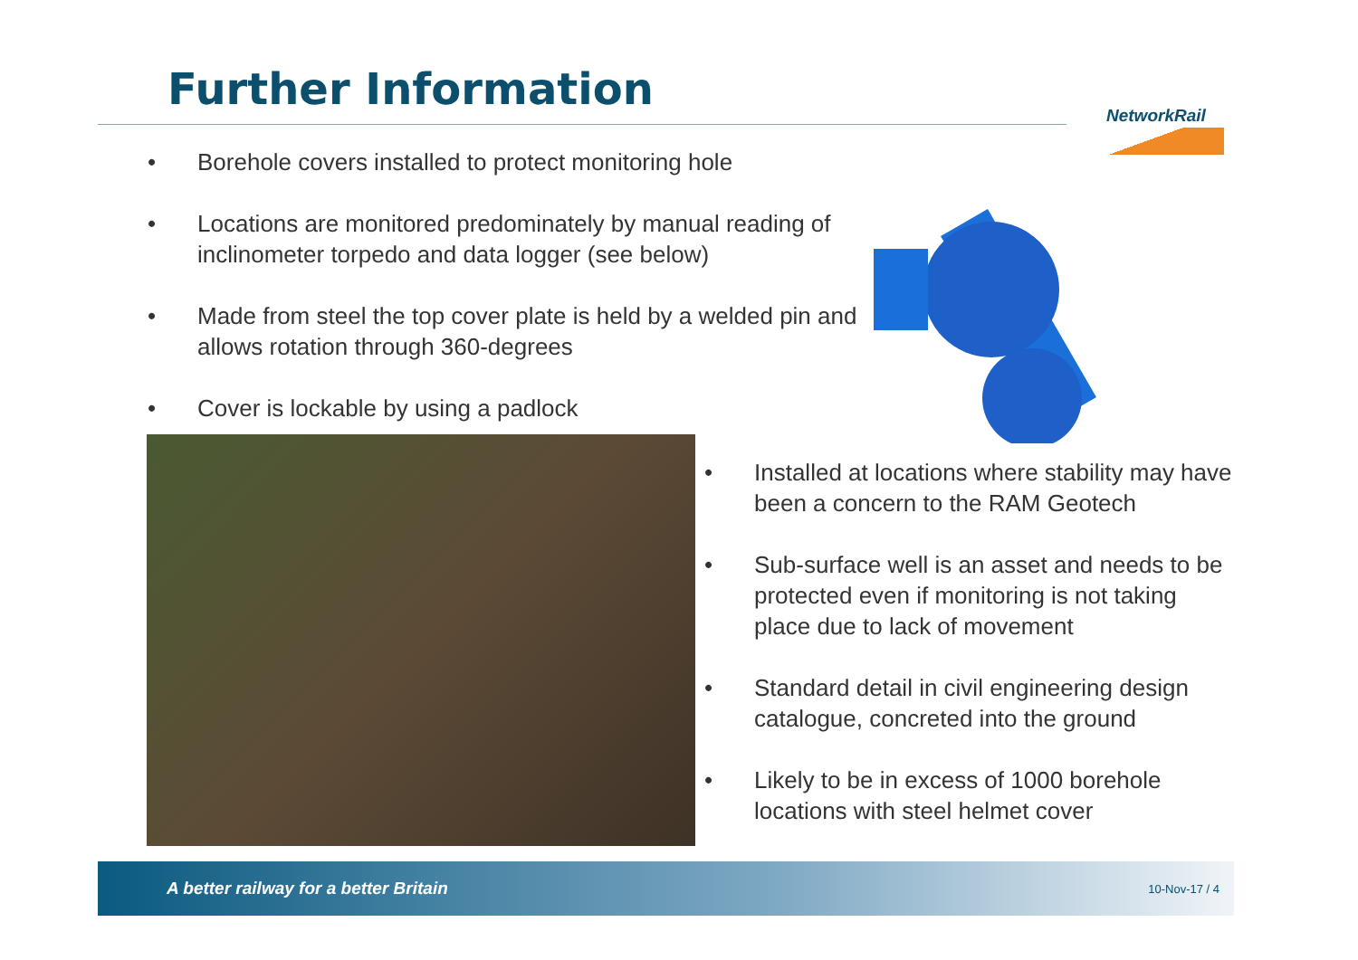Further Information
NetworkRail
• Borehole covers installed to protect monitoring hole
• Locations are monitored predominately by manual reading of inclinometer torpedo and data logger (see below)
• Made from steel the top cover plate is held by a welded pin and allows rotation through 360-degrees
• Cover is lockable by using a padlock
• Installed at locations where stability may have been a concern to the RAM Geotech
• Sub-surface well is an asset and needs to be protected even if monitoring is not taking place due to lack of movement
• Standard detail in civil engineering design catalogue, concreted into the ground
• Likely to be in excess of 1000 borehole locations with steel helmet cover
A better railway for a better Britain 10-Nov-17 / 4